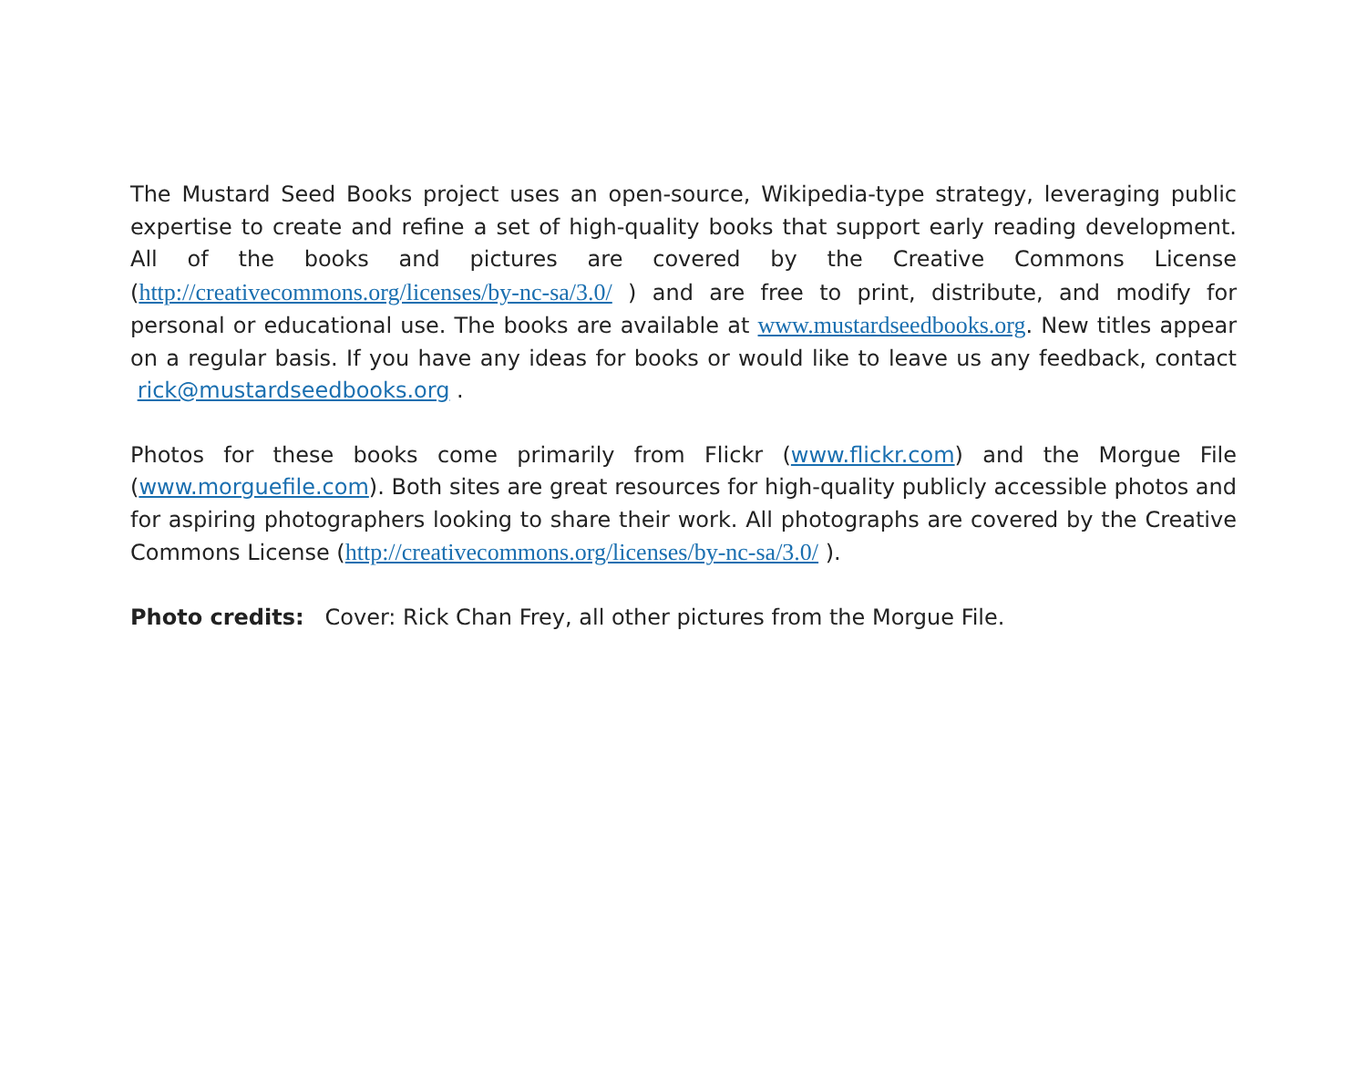The Mustard Seed Books project uses an open-source, Wikipedia-type strategy, leveraging public expertise to create and refine a set of high-quality books that support early reading development. All of the books and pictures are covered by the Creative Commons License (http://creativecommons.org/licenses/by-nc-sa/3.0/ ) and are free to print, distribute, and modify for personal or educational use. The books are available at www.mustardseedbooks.org. New titles appear on a regular basis. If you have any ideas for books or would like to leave us any feedback, contact rick@mustardseedbooks.org .
Photos for these books come primarily from Flickr (www.flickr.com) and the Morgue File (www.morguefile.com). Both sites are great resources for high-quality publicly accessible photos and for aspiring photographers looking to share their work. All photographs are covered by the Creative Commons License (http://creativecommons.org/licenses/by-nc-sa/3.0/ ).
Photo credits: Cover: Rick Chan Frey, all other pictures from the Morgue File.